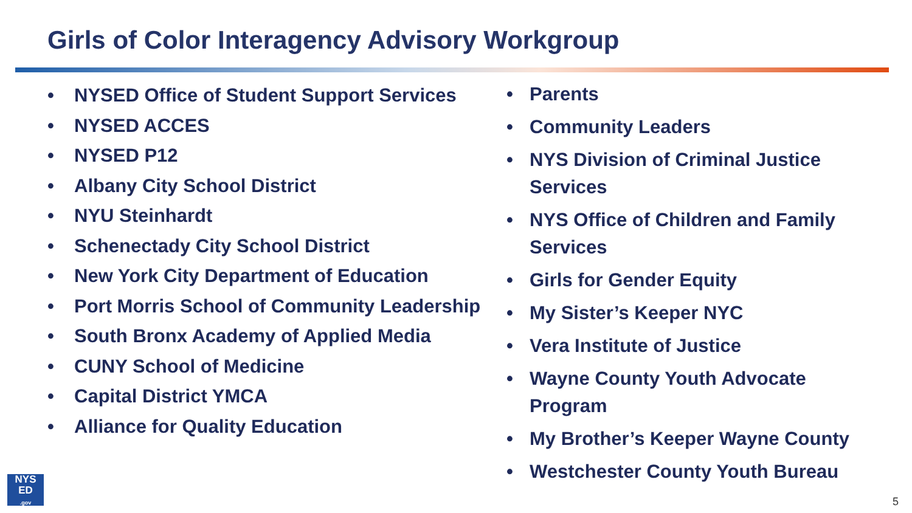Girls of Color Interagency Advisory Workgroup
• NYSED Office of Student Support Services
• NYSED ACCES
• NYSED P12
• Albany City School District
• NYU Steinhardt
• Schenectady City School District
• New York City Department of Education
• Port Morris School of Community Leadership
• South Bronx Academy of Applied Media
• CUNY School of Medicine
• Capital District YMCA
• Alliance for Quality Education
• Parents
• Community Leaders
• NYS Division of Criminal Justice Services
• NYS Office of Children and Family Services
• Girls for Gender Equity
• My Sister’s Keeper NYC
• Vera Institute of Justice
• Wayne County Youth Advocate Program
• My Brother’s Keeper Wayne County
• Westchester County Youth Bureau
NYS
ED
.gov
5